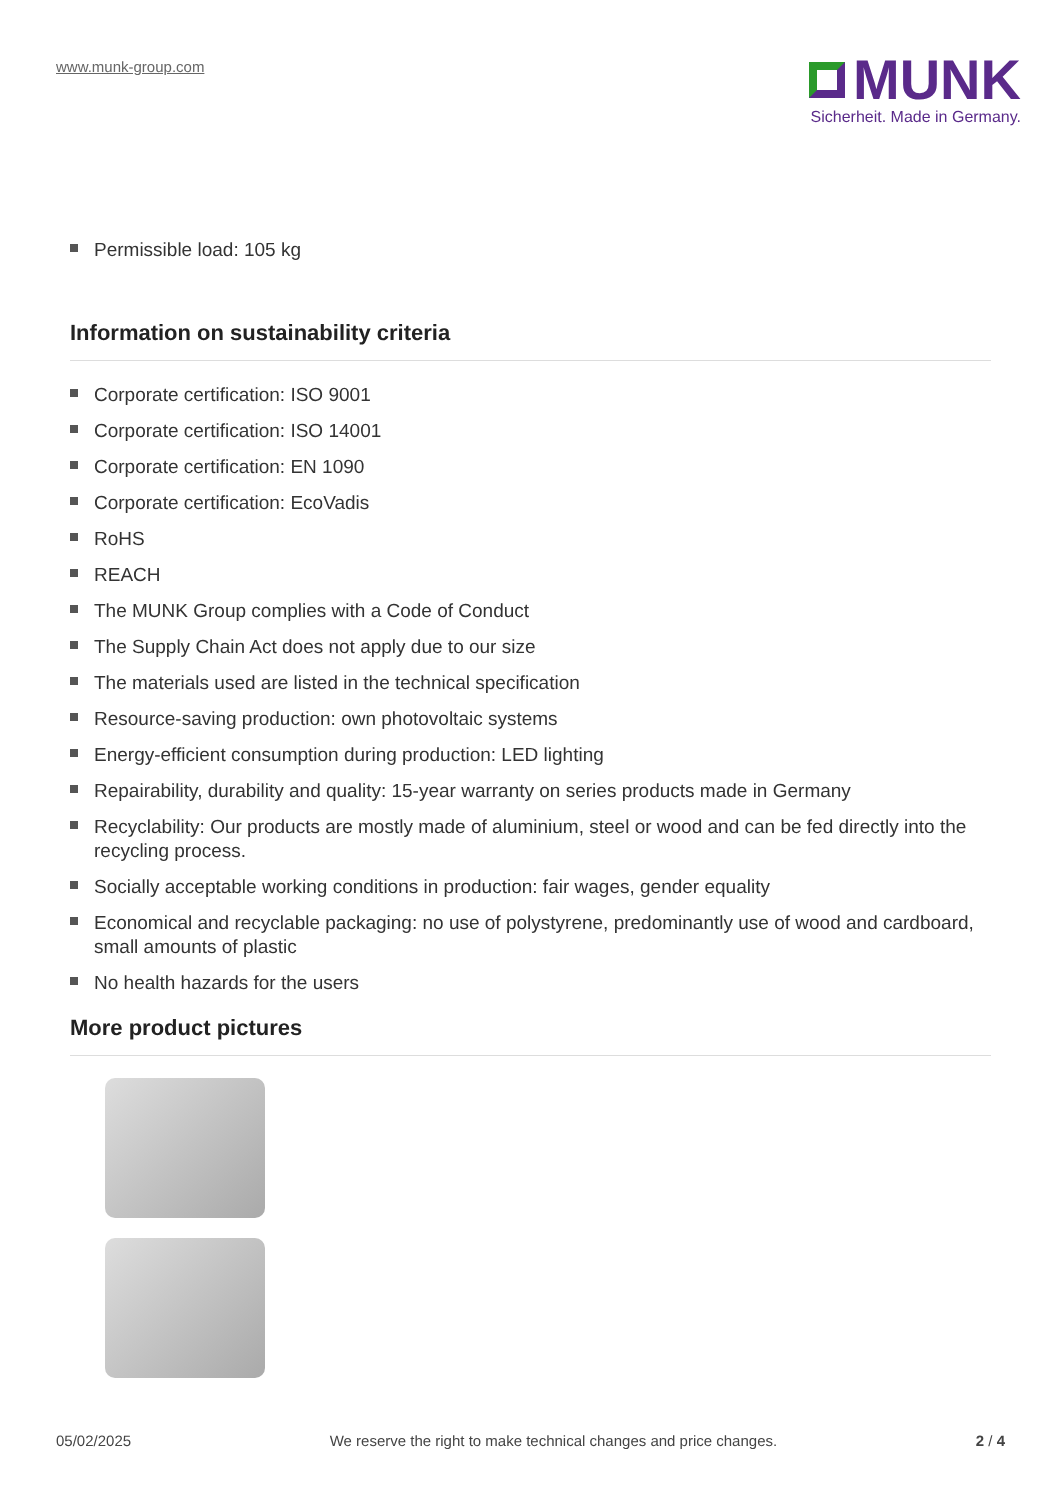www.munk-group.com
MUNK
Sicherheit. Made in Germany.
Permissible load: 105 kg
Information on sustainability criteria
Corporate certification: ISO 9001
Corporate certification: ISO 14001
Corporate certification: EN 1090
Corporate certification: EcoVadis
RoHS
REACH
The MUNK Group complies with a Code of Conduct
The Supply Chain Act does not apply due to our size
The materials used are listed in the technical specification
Resource-saving production: own photovoltaic systems
Energy-efficient consumption during production: LED lighting
Repairability, durability and quality: 15-year warranty on series products made in Germany
Recyclability: Our products are mostly made of aluminium, steel or wood and can be fed directly into the recycling process.
Socially acceptable working conditions in production: fair wages, gender equality
Economical and recyclable packaging: no use of polystyrene, predominantly use of wood and cardboard, small amounts of plastic
No health hazards for the users
More product pictures
05/02/2025 We reserve the right to make technical changes and price changes. 2 / 4